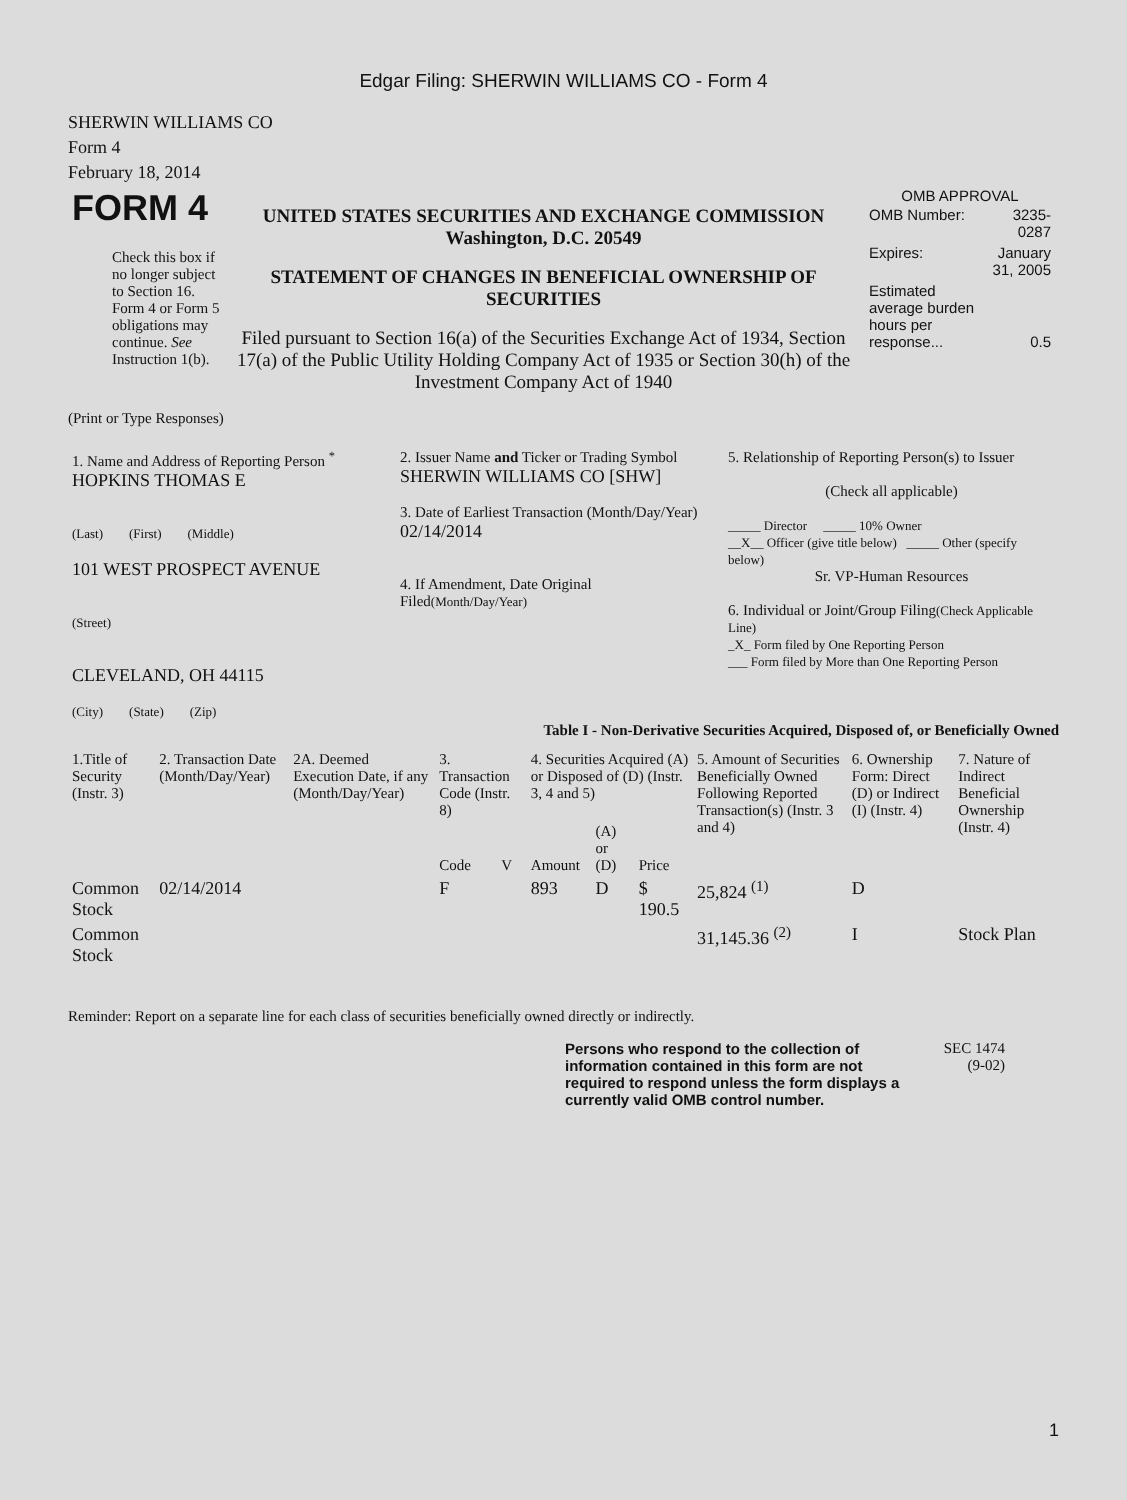Edgar Filing: SHERWIN WILLIAMS CO - Form 4
SHERWIN WILLIAMS CO
Form 4
February 18, 2014
| FORM 4 Check this box if no longer subject to Section 16. Form 4 or Form 5 obligations may continue. See Instruction 1(b). | UNITED STATES SECURITIES AND EXCHANGE COMMISSION Washington, D.C. 20549 STATEMENT OF CHANGES IN BENEFICIAL OWNERSHIP OF SECURITIES Filed pursuant to Section 16(a) of the Securities Exchange Act of 1934, Section 17(a) of the Public Utility Holding Company Act of 1935 or Section 30(h) of the Investment Company Act of 1940 | OMB APPROVAL / OMB Number: / 3235-0287 / / Expires: / January 31, 2005 / / Estimated average burden hours per response... / 0.5 / |
(Print or Type Responses)
| 1. Name and Address of Reporting Person <sup>*</sup> HOPKINS THOMAS E (Last) (First) (Middle) 101 WEST PROSPECT AVENUE (Street) CLEVELAND, OH 44115 (City) (State) (Zip) | 2. Issuer Name and Ticker or Trading Symbol SHERWIN WILLIAMS CO [SHW] 3. Date of Earliest Transaction (Month/Day/Year) 02/14/2014 4. If Amendment, Date Original Filed (Month/Day/Year) | 5. Relationship of Reporting Person(s) to Issuer (Check all applicable) _____ Director _____ 10% Owner __X__ Officer (give title below) _____ Other (specify below) Sr. VP-Human Resources 6. Individual or Joint/Group Filing (Check Applicable Line) _X_ Form filed by One Reporting Person ___ Form filed by More than One Reporting Person |
Table I - Non-Derivative Securities Acquired, Disposed of, or Beneficially Owned
| 1.Title of Security (Instr. 3) | 2. Transaction Date (Month/Day/Year) | 2A. Deemed Execution Date, if any (Month/Day/Year) | 3. Transaction Code (Instr. 8) | | 4. Securities Acquired (A) or Disposed of (D) (Instr. 3, 4 and 5) | | | 5. Amount of Securities Beneficially Owned Following Reported Transaction(s) (Instr. 3 and 4) | 6. Ownership Form: Direct (D) or Indirect (I) (Instr. 4) | 7. Nature of Indirect Beneficial Ownership (Instr. 4) |
| --- | --- | --- | --- | --- | --- | --- | --- | --- | --- | --- |
| | | | Code | V | Amount | (A) or (D) | Price | | | |
| Common Stock | 02/14/2014 | | F | | 893 | D | $ 190.5 | 25,824 <sup>(1)</sup> | D | |
| Common Stock | | | | | | | | 31,145.36 <sup>(2)</sup> | I | Stock Plan |
Reminder: Report on a separate line for each class of securities beneficially owned directly or indirectly.
Persons who respond to the collection of information contained in this form are not required to respond unless the form displays a currently valid OMB control number.
SEC 1474
(9-02)
1